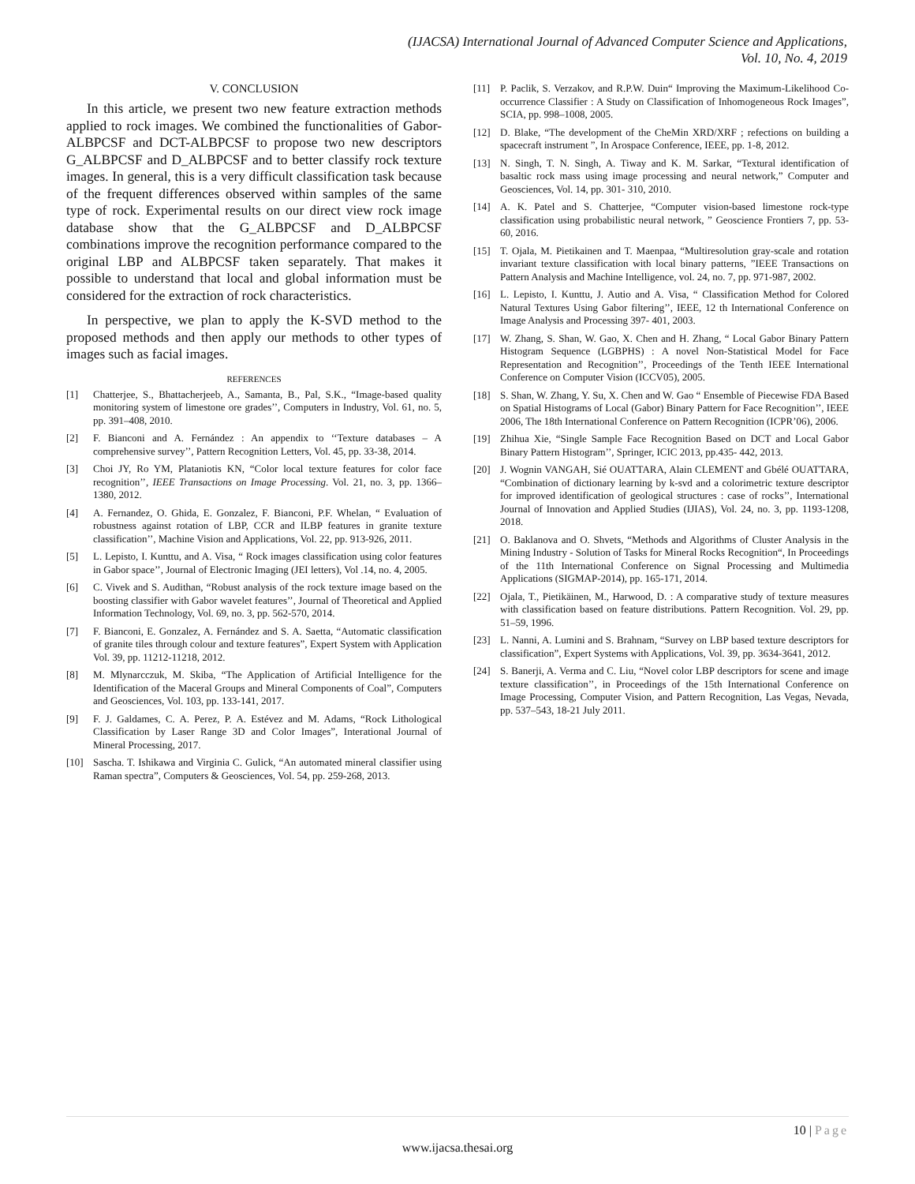(IJACSA) International Journal of Advanced Computer Science and Applications,
Vol. 10, No. 4, 2019
V. CONCLUSION
In this article, we present two new feature extraction methods applied to rock images. We combined the functionalities of Gabor-ALBPCSF and DCT-ALBPCSF to propose two new descriptors G_ALBPCSF and D_ALBPCSF and to better classify rock texture images. In general, this is a very difficult classification task because of the frequent differences observed within samples of the same type of rock. Experimental results on our direct view rock image database show that the G_ALBPCSF and D_ALBPCSF combinations improve the recognition performance compared to the original LBP and ALBPCSF taken separately. That makes it possible to understand that local and global information must be considered for the extraction of rock characteristics.
In perspective, we plan to apply the K-SVD method to the proposed methods and then apply our methods to other types of images such as facial images.
REFERENCES
[1] Chatterjee, S., Bhattacherjeeb, A., Samanta, B., Pal, S.K., “Image-based quality monitoring system of limestone ore grades’’, Computers in Industry, Vol. 61, no. 5, pp. 391–408, 2010.
[2] F. Bianconi and A. Fernández : An appendix to ‘‘Texture databases – A comprehensive survey’’, Pattern Recognition Letters, Vol. 45, pp. 33-38, 2014.
[3] Choi JY, Ro YM, Plataniotis KN, “Color local texture features for color face recognition’’, IEEE Transactions on Image Processing. Vol. 21, no. 3, pp. 1366–1380, 2012.
[4] A. Fernandez, O. Ghida, E. Gonzalez, F. Bianconi, P.F. Whelan, “ Evaluation of robustness against rotation of LBP, CCR and ILBP features in granite texture classification’’, Machine Vision and Applications, Vol. 22, pp. 913-926, 2011.
[5] L. Lepisto, I. Kunttu, and A. Visa, “ Rock images classification using color features in Gabor space’’, Journal of Electronic Imaging (JEI letters), Vol .14, no. 4, 2005.
[6] C. Vivek and S. Audithan, “Robust analysis of the rock texture image based on the boosting classifier with Gabor wavelet features’’, Journal of Theoretical and Applied Information Technology, Vol. 69, no. 3, pp. 562-570, 2014.
[7] F. Bianconi, E. Gonzalez, A. Fernández and S. A. Saetta, “Automatic classification of granite tiles through colour and texture features”, Expert System with Application Vol. 39, pp. 11212-11218, 2012.
[8] M. Mlynarcczuk, M. Skiba, “The Application of Artificial Intelligence for the Identification of the Maceral Groups and Mineral Components of Coal”, Computers and Geosciences, Vol. 103, pp. 133-141, 2017.
[9] F. J. Galdames, C. A. Perez, P. A. Estévez and M. Adams, “Rock Lithological Classification by Laser Range 3D and Color Images”, Interational Journal of Mineral Processing, 2017.
[10] Sascha. T. Ishikawa and Virginia C. Gulick, “An automated mineral classifier using Raman spectra”, Computers & Geosciences, Vol. 54, pp. 259-268, 2013.
[11] P. Paclik, S. Verzakov, and R.P.W. Duin“ Improving the Maximum-Likelihood Co-occurrence Classifier : A Study on Classification of Inhomogeneous Rock Images”, SCIA, pp. 998–1008, 2005.
[12] D. Blake, “The development of the CheMin XRD/XRF ; refections on building a spacecraft instrument ”, In Arospace Conference, IEEE, pp. 1-8, 2012.
[13] N. Singh, T. N. Singh, A. Tiway and K. M. Sarkar, “Textural identification of basaltic rock mass using image processing and neural network,” Computer and Geosciences, Vol. 14, pp. 301- 310, 2010.
[14] A. K. Patel and S. Chatterjee, “Computer vision-based limestone rock-type classification using probabilistic neural network, ” Geoscience Frontiers 7, pp. 53-60, 2016.
[15] T. Ojala, M. Pietikainen and T. Maenpaa, “Multiresolution gray-scale and rotation invariant texture classification with local binary patterns, ”IEEE Transactions on Pattern Analysis and Machine Intelligence, vol. 24, no. 7, pp. 971-987, 2002.
[16] L. Lepisto, I. Kunttu, J. Autio and A. Visa, “ Classification Method for Colored Natural Textures Using Gabor filtering’’, IEEE, 12 th International Conference on Image Analysis and Processing 397- 401, 2003.
[17] W. Zhang, S. Shan, W. Gao, X. Chen and H. Zhang, “ Local Gabor Binary Pattern Histogram Sequence (LGBPHS) : A novel Non-Statistical Model for Face Representation and Recognition’’, Proceedings of the Tenth IEEE International Conference on Computer Vision (ICCV05), 2005.
[18] S. Shan, W. Zhang, Y. Su, X. Chen and W. Gao “ Ensemble of Piecewise FDA Based on Spatial Histograms of Local (Gabor) Binary Pattern for Face Recognition’’, IEEE 2006, The 18th International Conference on Pattern Recognition (ICPR’06), 2006.
[19] Zhihua Xie, “Single Sample Face Recognition Based on DCT and Local Gabor Binary Pattern Histogram’’, Springer, ICIC 2013, pp.435- 442, 2013.
[20] J. Wognin VANGAH, Sié OUATTARA, Alain CLEMENT and Gbélé OUATTARA, “Combination of dictionary learning by k-svd and a colorimetric texture descriptor for improved identification of geological structures : case of rocks’’, International Journal of Innovation and Applied Studies (IJIAS), Vol. 24, no. 3, pp. 1193-1208, 2018.
[21] O. Baklanova and O. Shvets, “Methods and Algorithms of Cluster Analysis in the Mining Industry - Solution of Tasks for Mineral Rocks Recognition“, In Proceedings of the 11th International Conference on Signal Processing and Multimedia Applications (SIGMAP-2014), pp. 165-171, 2014.
[22] Ojala, T., Pietikäinen, M., Harwood, D. : A comparative study of texture measures with classification based on feature distributions. Pattern Recognition. Vol. 29, pp. 51–59, 1996.
[23] L. Nanni, A. Lumini and S. Brahnam, “Survey on LBP based texture descriptors for classification”, Expert Systems with Applications, Vol. 39, pp. 3634-3641, 2012.
[24] S. Banerji, A. Verma and C. Liu, “Novel color LBP descriptors for scene and image texture classification’’, in Proceedings of the 15th International Conference on Image Processing, Computer Vision, and Pattern Recognition, Las Vegas, Nevada, pp. 537–543, 18-21 July 2011.
10 | Page
www.ijacsa.thesai.org